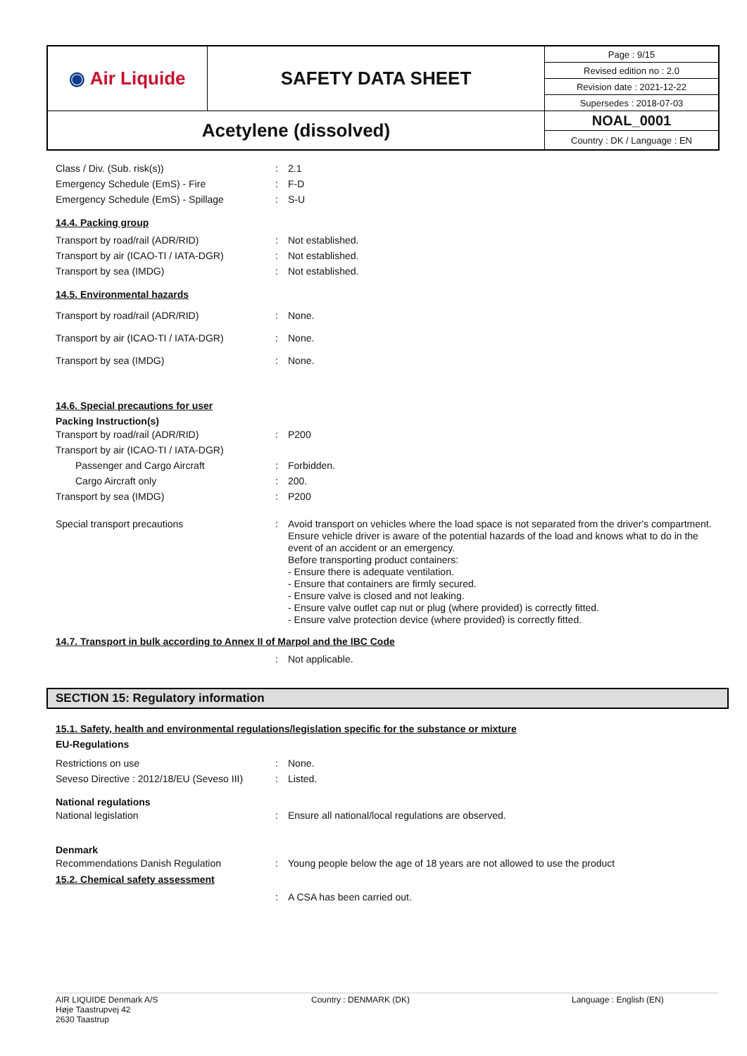| ◉ Air Liquide | SAFETY DATA SHEET | Page : 9/15 |
| | | Revised edition no : 2.0 |
| | | Revision date : 2021-12-22 |
| | | Supersedes : 2018-07-03 |
| Acetylene (dissolved) | | NOAL_0001 |
| | | Country : DK / Language : EN |
Class / Div. (Sub. risk(s)) : 2.1
Emergency Schedule (EmS) - Fire : F-D
Emergency Schedule (EmS) - Spillage : S-U
14.4. Packing group
Transport by road/rail (ADR/RID) : Not established.
Transport by air (ICAO-TI / IATA-DGR) : Not established.
Transport by sea (IMDG) : Not established.
14.5. Environmental hazards
Transport by road/rail (ADR/RID) : None.
Transport by air (ICAO-TI / IATA-DGR) : None.
Transport by sea (IMDG) : None.
14.6. Special precautions for user
Packing Instruction(s)
Transport by road/rail (ADR/RID) : P200
Transport by air (ICAO-TI / IATA-DGR)
Passenger and Cargo Aircraft : Forbidden.
Cargo Aircraft only : 200.
Transport by sea (IMDG) : P200
Special transport precautions : Avoid transport on vehicles where the load space is not separated from the driver's compartment.
Ensure vehicle driver is aware of the potential hazards of the load and knows what to do in the event of an accident or an emergency.
Before transporting product containers:
- Ensure there is adequate ventilation.
- Ensure that containers are firmly secured.
- Ensure valve is closed and not leaking.
- Ensure valve outlet cap nut or plug (where provided) is correctly fitted.
- Ensure valve protection device (where provided) is correctly fitted.
14.7. Transport in bulk according to Annex II of Marpol and the IBC Code
: Not applicable.
SECTION 15: Regulatory information
15.1. Safety, health and environmental regulations/legislation specific for the substance or mixture
EU-Regulations
Restrictions on use : None.
Seveso Directive : 2012/18/EU (Seveso III)
: Listed.
National regulations
National legislation : Ensure all national/local regulations are observed.
Denmark
Recommendations Danish Regulation : Young people below the age of 18 years are not allowed to use the product
15.2. Chemical safety assessment
: A CSA has been carried out.
AIR LIQUIDE Denmark A/S
Høje Taastrupvej 42
2630 Taastrup
Country : DENMARK (DK) Language : English (EN)